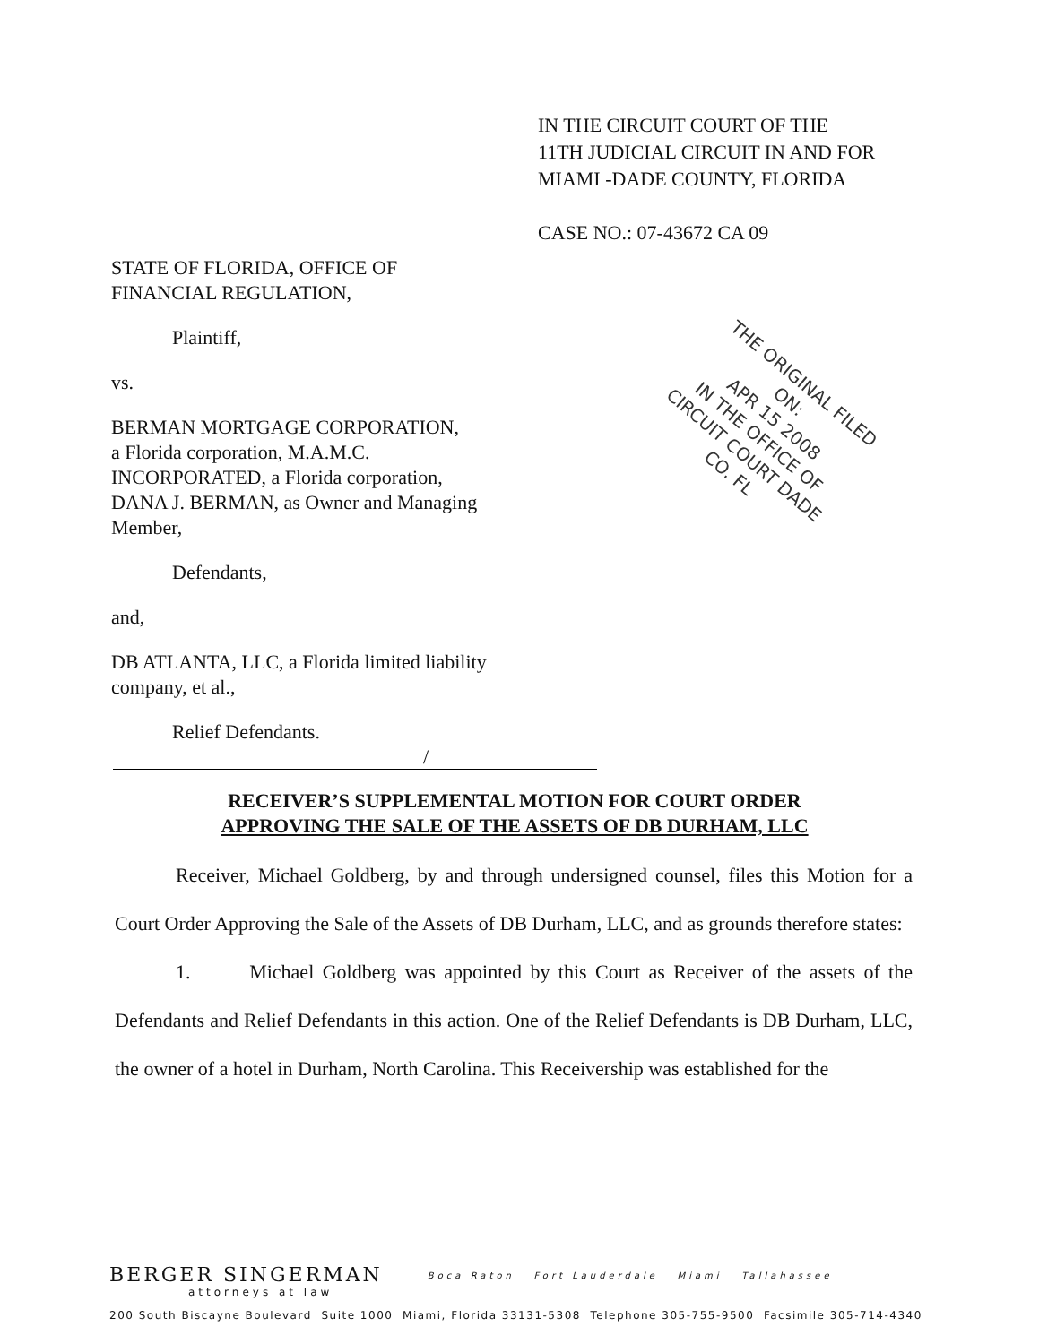IN THE CIRCUIT COURT OF THE
11TH JUDICIAL CIRCUIT IN AND FOR
MIAMI -DADE COUNTY, FLORIDA
CASE NO.: 07-43672 CA 09
STATE OF FLORIDA, OFFICE OF
FINANCIAL REGULATION,
Plaintiff,
vs.
BERMAN MORTGAGE CORPORATION,
a Florida corporation, M.A.M.C.
INCORPORATED, a Florida corporation,
DANA J. BERMAN, as Owner and Managing
Member,
Defendants,
and,
DB ATLANTA, LLC, a Florida limited liability
company, et al.,
Relief Defendants. /
THE ORIGINAL FILED ON:
APR 15 2008
IN THE OFFICE OF CIRCUIT COURT DADE CO. FL
RECEIVER’S SUPPLEMENTAL MOTION FOR COURT ORDER
APPROVING THE SALE OF THE ASSETS OF DB DURHAM, LLC
Receiver, Michael Goldberg, by and through undersigned counsel, files this Motion for a Court Order Approving the Sale of the Assets of DB Durham, LLC, and as grounds therefore states:
1. Michael Goldberg was appointed by this Court as Receiver of the assets of the Defendants and Relief Defendants in this action. One of the Relief Defendants is DB Durham, LLC, the owner of a hotel in Durham, North Carolina. This Receivership was established for the
BERGER SINGERMAN Boca Raton Fort Lauderdale Miami Tallahassee
attorneys at law
200 South Biscayne Boulevard Suite 1000 Miami, Florida 33131-5308 Telephone 305-755-9500 Facsimile 305-714-4340